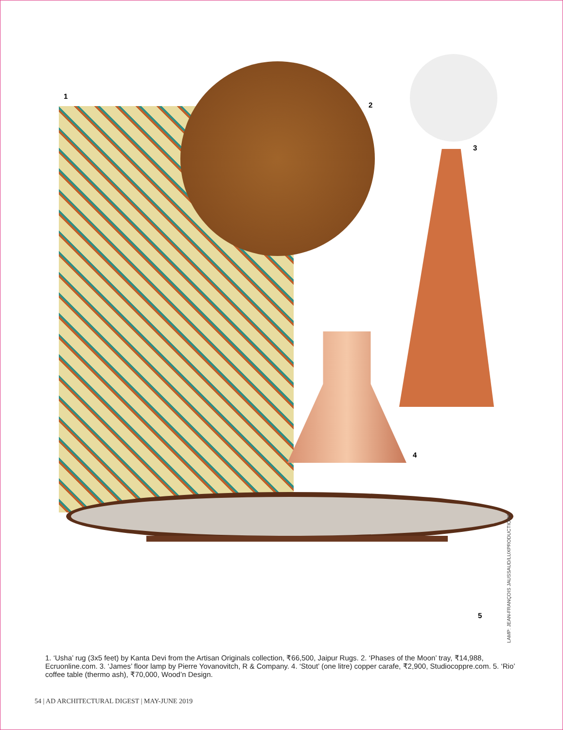1
2
3
4
5
LAMP: JEAN-FRANÇOIS JAUSSAUD/LUXPRODUCTIONS.
1. ‘Usha’ rug (3x5 feet) by Kanta Devi from the Artisan Originals collection, ₹66,500, Jaipur Rugs. 2. ‘Phases of the Moon’ tray, ₹14,988, Ecruonline.com. 3. ‘James’ floor lamp by Pierre Yovanovitch, R & Company. 4. ‘Stout’ (one litre) copper carafe, ₹2,900, Studiocoppre.com. 5. ‘Rio’ coffee table (thermo ash), ₹70,000, Wood’n Design.
54 | AD ARCHITECTURAL DIGEST | MAY-JUNE 2019